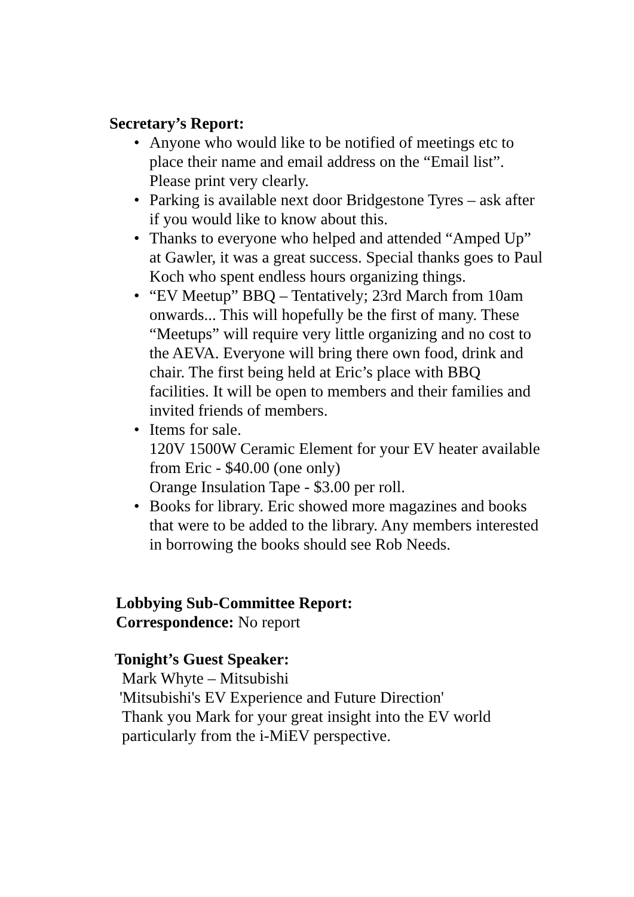Secretary’s Report:
• Anyone who would like to be notified of meetings etc to place their name and email address on the “Email list”. Please print very clearly.
• Parking is available next door Bridgestone Tyres – ask after if you would like to know about this.
• Thanks to everyone who helped and attended “Amped Up” at Gawler, it was a great success. Special thanks goes to Paul Koch who spent endless hours organizing things.
• “EV Meetup” BBQ – Tentatively; 23rd March from 10am onwards... This will hopefully be the first of many. These “Meetups” will require very little organizing and no cost to the AEVA. Everyone will bring there own food, drink and chair. The first being held at Eric’s place with BBQ facilities. It will be open to members and their families and invited friends of members.
• Items for sale.
120V 1500W Ceramic Element for your EV heater available from Eric - $40.00 (one only)
Orange Insulation Tape - $3.00 per roll.
• Books for library. Eric showed more magazines and books that were to be added to the library. Any members interested in borrowing the books should see Rob Needs.
Lobbying Sub-Committee Report:
Correspondence: No report
Tonight’s Guest Speaker:
Mark Whyte – Mitsubishi
'Mitsubishi's EV Experience and Future Direction'
Thank you Mark for your great insight into the EV world particularly from the i-MiEV perspective.